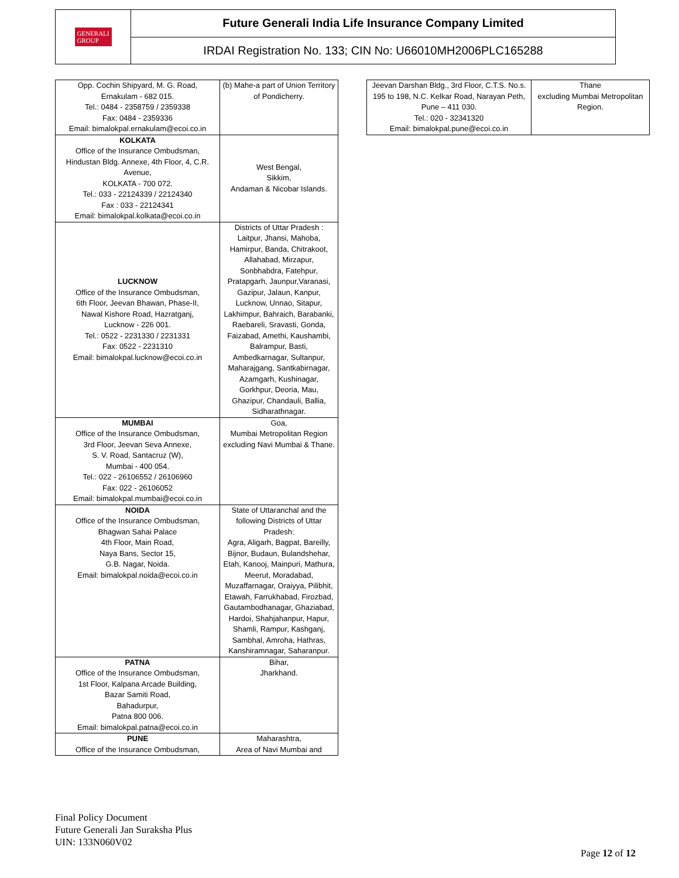GENERALI
GROUP
Future Generali India Life Insurance Company Limited
IRDAI Registration No. 133; CIN No: U66010MH2006PLC165288
| Opp. Cochin Shipyard, M. G. Road, Ernakulam - 682 015. Tel.: 0484 - 2358759 / 2359338 Fax: 0484 - 2359336 Email: bimalokpal.ernakulam@ecoi.co.in | (b) Mahe-a part of Union Territory of Pondicherry. |
| KOLKATA Office of the Insurance Ombudsman, Hindustan Bldg. Annexe, 4th Floor, 4, C.R. Avenue, KOLKATA - 700 072. Tel.: 033 - 22124339 / 22124340 Fax : 033 - 22124341 Email: bimalokpal.kolkata@ecoi.co.in | West Bengal, Sikkim, Andaman & Nicobar Islands. |
| LUCKNOW Office of the Insurance Ombudsman, 6th Floor, Jeevan Bhawan, Phase-II, Nawal Kishore Road, Hazratganj, Lucknow - 226 001. Tel.: 0522 - 2231330 / 2231331 Fax: 0522 - 2231310 Email: bimalokpal.lucknow@ecoi.co.in | Districts of Uttar Pradesh : Laitpur, Jhansi, Mahoba, Hamirpur, Banda, Chitrakoot, Allahabad, Mirzapur, Sonbhabdra, Fatehpur, Pratapgarh, Jaunpur,Varanasi, Gazipur, Jalaun, Kanpur, Lucknow, Unnao, Sitapur, Lakhimpur, Bahraich, Barabanki, Raebareli, Sravasti, Gonda, Faizabad, Amethi, Kaushambi, Balrampur, Basti, Ambedkarnagar, Sultanpur, Maharajgang, Santkabirnagar, Azamgarh, Kushinagar, Gorkhpur, Deoria, Mau, Ghazipur, Chandauli, Ballia, Sidharathnagar. |
| MUMBAI Office of the Insurance Ombudsman, 3rd Floor, Jeevan Seva Annexe, S. V. Road, Santacruz (W), Mumbai - 400 054. Tel.: 022 - 26106552 / 26106960 Fax: 022 - 26106052 Email: bimalokpal.mumbai@ecoi.co.in | Goa, Mumbai Metropolitan Region excluding Navi Mumbai & Thane. |
| NOIDA Office of the Insurance Ombudsman, Bhagwan Sahai Palace 4th Floor, Main Road, Naya Bans, Sector 15, G.B. Nagar, Noida. Email: bimalokpal.noida@ecoi.co.in | State of Uttaranchal and the following Districts of Uttar Pradesh: Agra, Aligarh, Bagpat, Bareilly, Bijnor, Budaun, Bulandshehar, Etah, Kanooj, Mainpuri, Mathura, Meerut, Moradabad, Muzaffarnagar, Oraiyya, Pilibhit, Etawah, Farrukhabad, Firozbad, Gautambodhanagar, Ghaziabad, Hardoi, Shahjahanpur, Hapur, Shamli, Rampur, Kashganj, Sambhal, Amroha, Hathras, Kanshiramnagar, Saharanpur. |
| PATNA Office of the Insurance Ombudsman, 1st Floor, Kalpana Arcade Building, Bazar Samiti Road, Bahadurpur, Patna 800 006. Email: bimalokpal.patna@ecoi.co.in | Bihar, Jharkhand. |
| PUNE Office of the Insurance Ombudsman, | Maharashtra, Area of Navi Mumbai and |
| Jeevan Darshan Bldg., 3rd Floor, C.T.S. No.s. 195 to 198, N.C. Kelkar Road, Narayan Peth, Pune – 411 030. Tel.: 020 - 32341320 Email: bimalokpal.pune@ecoi.co.in | Thane excluding Mumbai Metropolitan Region. |
Final Policy Document
Future Generali Jan Suraksha Plus
UIN: 133N060V02
Page 12 of 12